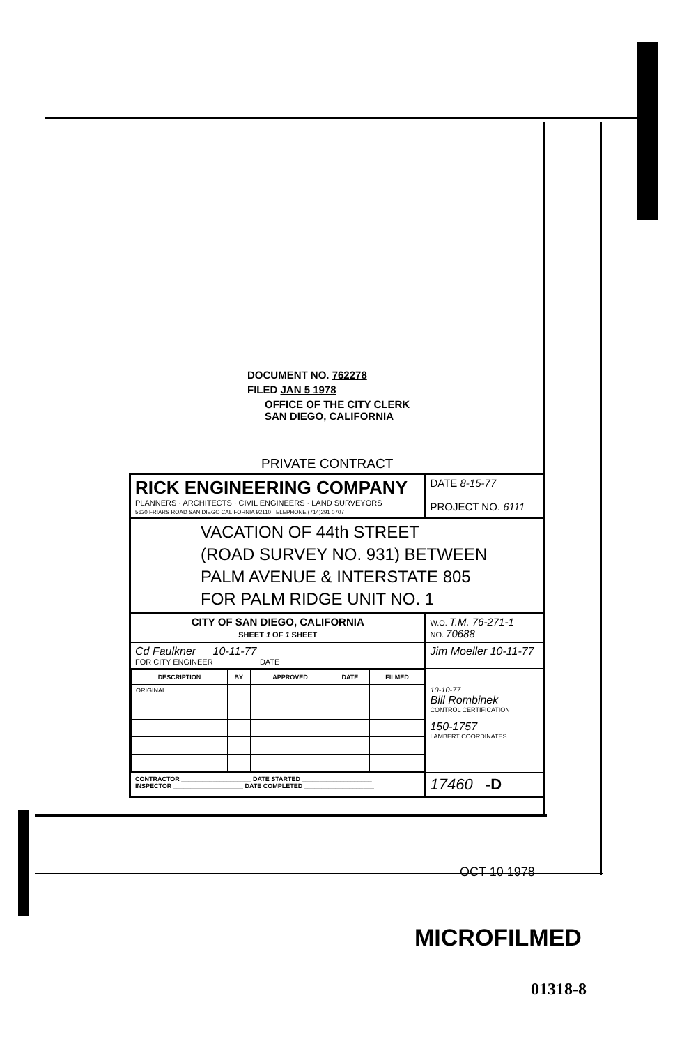DOCUMENT NO. 762278
FILED JAN 5 1978
OFFICE OF THE CITY CLERK
SAN DIEGO, CALIFORNIA
PRIVATE CONTRACT
| RICK ENGINEERING COMPANY PLANNERS · ARCHITECTS · CIVIL ENGINEERS · LAND SURVEYORS 5620 FRIARS ROAD SAN DIEGO CALIFORNIA 92110 TELEPHONE (714)291 0707 | DATE 8-15-77 PROJECT NO. 6111 |
| VACATION OF 44th STREET (ROAD SURVEY NO. 931) BETWEEN PALM AVENUE & INTERSTATE 805 FOR PALM RIDGE UNIT NO. 1 | |
| CITY OF SAN DIEGO, CALIFORNIA SHEET 1 OF 1 SHEET | W.O. T.M. 76-271-1 NO. 70688 |
| Cd Faulkner 10-11-77 FOR CITY ENGINEER DATE | Jim Moeller 10-11-77 |
| / DESCRIPTION / BY / APPROVED / DATE / FILMED / / --- / --- / --- / --- / --- / / ORIGINAL / / / / / | 10-10-77 Bill Rombinek CONTROL CERTIFICATION 150-1757 LAMBERT COORDINATES |
| CONTRACTOR ____________________ DATE STARTED ____________________ INSPECTOR ____________________ DATE COMPLETED ____________________ | 17460 -D |
OCT 10 1978
MICROFILMED
01318-8